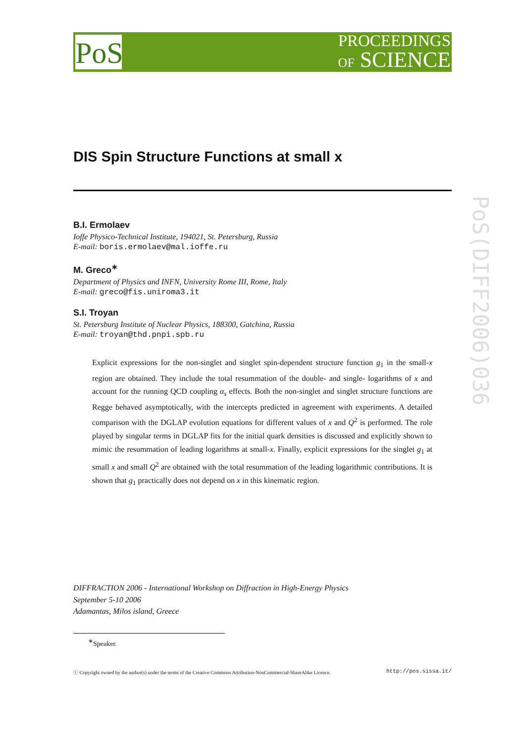PoS
PROCEEDINGS
OF SCIENCE
PoS(DIFF2006)036
DIS Spin Structure Functions at small x
B.I. Ermolaev
Ioffe Physico-Technical Institute, 194021, St. Petersburg, Russia
E-mail: boris.ermolaev@mal.ioffe.ru
M. Greco<sup>∗</sup>
Department of Physics and INFN, University Rome III, Rome, Italy
E-mail: greco@fis.uniroma3.it
S.I. Troyan
St. Petersburg Institute of Nuclear Physics, 188300, Gatchina, Russia
E-mail: troyan@thd.pnpi.spb.ru
Explicit expressions for the non-singlet and singlet spin-dependent structure function g<sub>1</sub> in the small-x region are obtained. They include the total resummation of the double- and single- logarithms of x and account for the running QCD coupling α<sub>s</sub> effects. Both the non-singlet and singlet structure functions are Regge behaved asymptotically, with the intercepts predicted in agreement with experiments. A detailed comparison with the DGLAP evolution equations for different values of x and Q<sup>2</sup> is performed. The role played by singular terms in DGLAP fits for the initial quark densities is discussed and explicitly shown to mimic the resummation of leading logarithms at small-x. Finally, explicit expressions for the singlet g<sub>1</sub> at small x and small Q<sup>2</sup> are obtained with the total resummation of the leading logarithmic contributions. It is shown that g<sub>1</sub> practically does not depend on x in this kinematic region.
DIFFRACTION 2006 - International Workshop on Diffraction in High-Energy Physics
September 5-10 2006
Adamantas, Milos island, Greece
<sup>∗</sup>Speaker.
ⓒ Copyright owned by the author(s) under the terms of the Creative Commons Attribution-NonCommercial-ShareAlike Licence. http://pos.sissa.it/